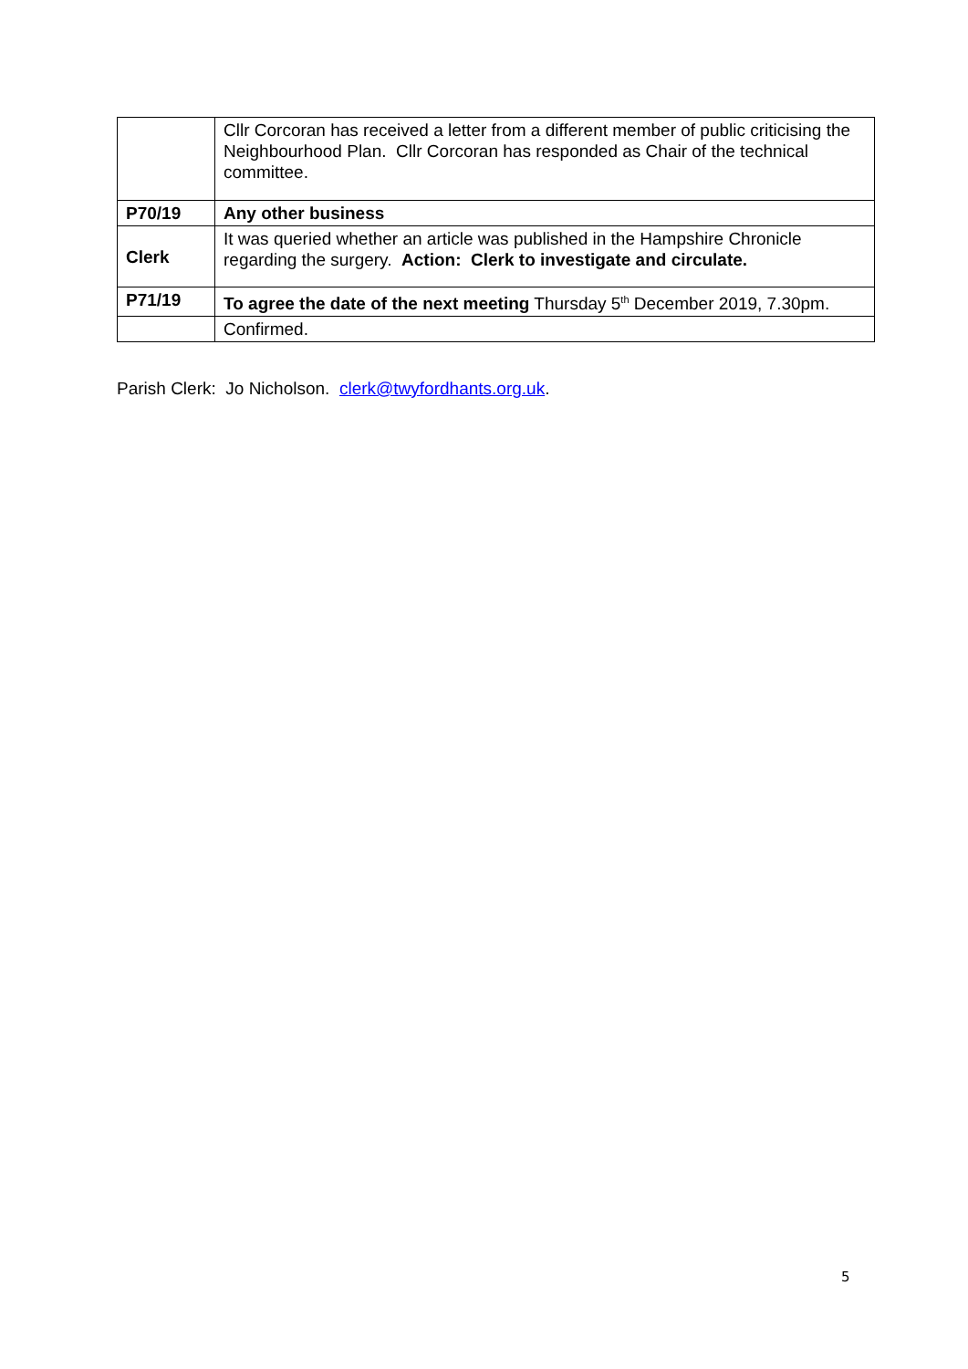| | Cllr Corcoran has received a letter from a different member of public criticising the Neighbourhood Plan. Cllr Corcoran has responded as Chair of the technical committee. |
| P70/19 | Any other business |
| Clerk | It was queried whether an article was published in the Hampshire Chronicle regarding the surgery. Action: Clerk to investigate and circulate. |
| P71/19 | To agree the date of the next meeting Thursday 5<sup>th</sup> December 2019, 7.30pm. |
| | Confirmed. |
Parish Clerk: Jo Nicholson. clerk@twyfordhants.org.uk.
5